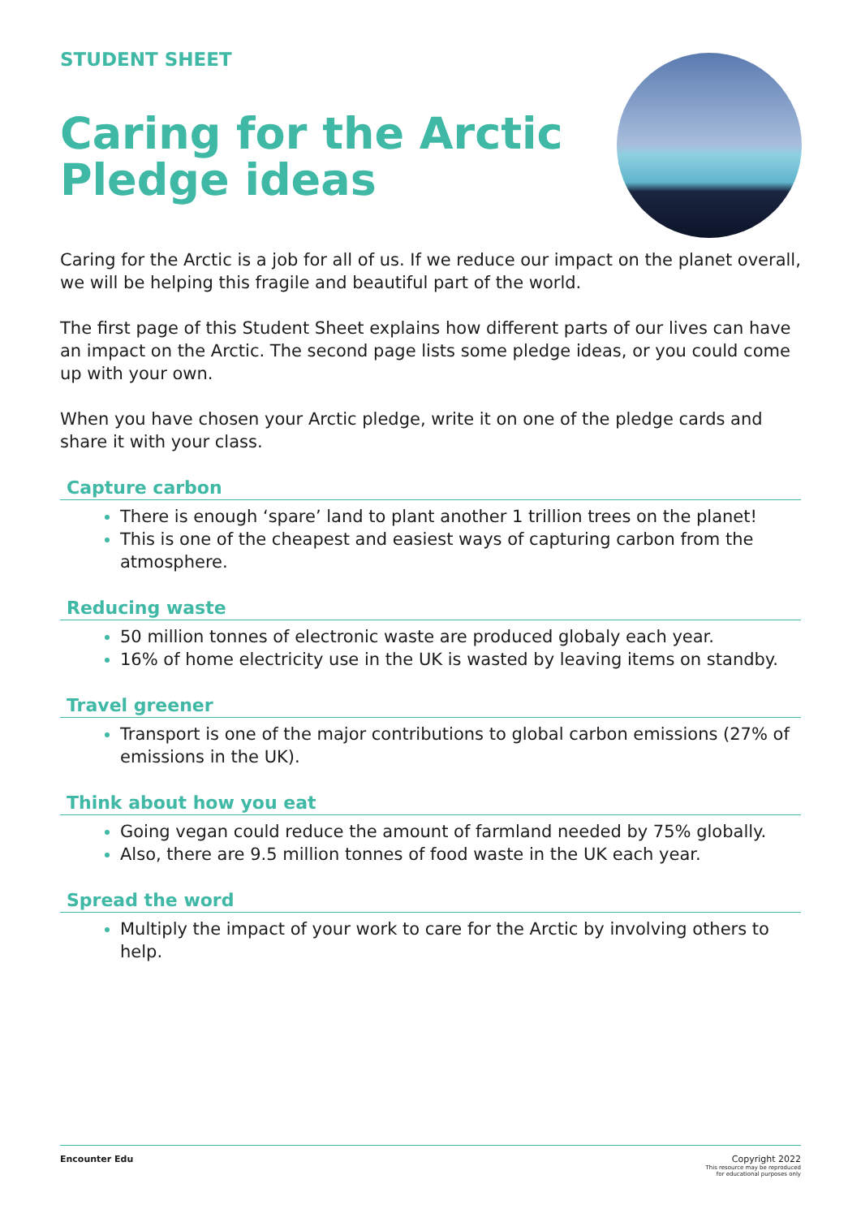STUDENT SHEET
Caring for the Arctic
Pledge ideas
Caring for the Arctic is a job for all of us. If we reduce our impact on the planet overall, we will be helping this fragile and beautiful part of the world.
The first page of this Student Sheet explains how different parts of our lives can have an impact on the Arctic. The second page lists some pledge ideas, or you could come up with your own.
When you have chosen your Arctic pledge, write it on one of the pledge cards and share it with your class.
Capture carbon
There is enough ‘spare’ land to plant another 1 trillion trees on the planet!
This is one of the cheapest and easiest ways of capturing carbon from the atmosphere.
Reducing waste
50 million tonnes of electronic waste are produced globaly each year.
16% of home electricity use in the UK is wasted by leaving items on standby.
Travel greener
Transport is one of the major contributions to global carbon emissions (27% of emissions in the UK).
Think about how you eat
Going vegan could reduce the amount of farmland needed by 75% globally.
Also, there are 9.5 million tonnes of food waste in the UK each year.
Spread the word
Multiply the impact of your work to care for the Arctic by involving others to help.
Encounter Edu Copyright 2022
This resource may be reproduced
for educational purposes only